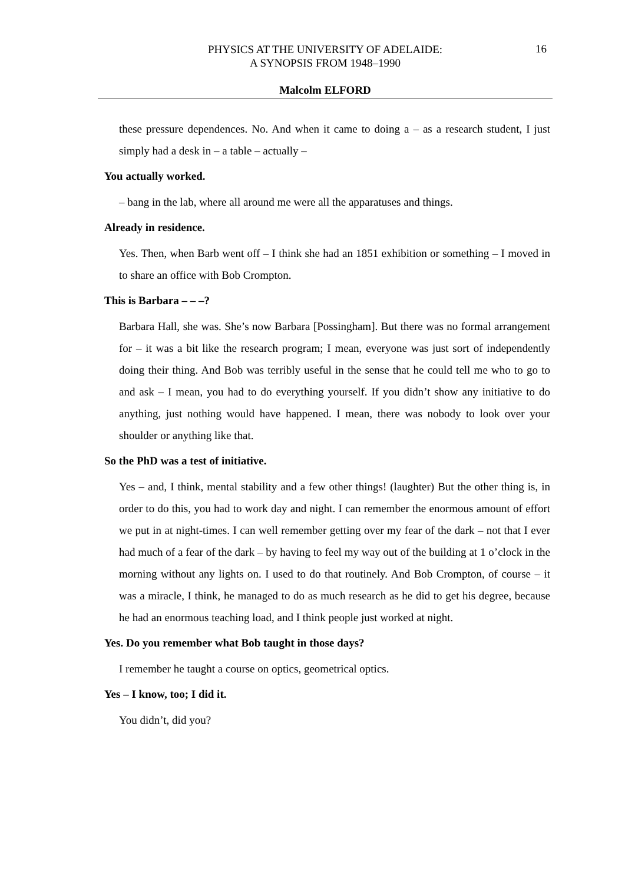PHYSICS AT THE UNIVERSITY OF ADELAIDE:
A SYNOPSIS FROM 1948–1990
16
Malcolm ELFORD
these pressure dependences. No. And when it came to doing a – as a research student, I just simply had a desk in – a table – actually –
You actually worked.
– bang in the lab, where all around me were all the apparatuses and things.
Already in residence.
Yes. Then, when Barb went off – I think she had an 1851 exhibition or something – I moved in to share an office with Bob Crompton.
This is Barbara – – –?
Barbara Hall, she was. She’s now Barbara [Possingham]. But there was no formal arrangement for – it was a bit like the research program; I mean, everyone was just sort of independently doing their thing. And Bob was terribly useful in the sense that he could tell me who to go to and ask – I mean, you had to do everything yourself. If you didn’t show any initiative to do anything, just nothing would have happened. I mean, there was nobody to look over your shoulder or anything like that.
So the PhD was a test of initiative.
Yes – and, I think, mental stability and a few other things! (laughter) But the other thing is, in order to do this, you had to work day and night. I can remember the enormous amount of effort we put in at night-times. I can well remember getting over my fear of the dark – not that I ever had much of a fear of the dark – by having to feel my way out of the building at 1 o’clock in the morning without any lights on. I used to do that routinely. And Bob Crompton, of course – it was a miracle, I think, he managed to do as much research as he did to get his degree, because he had an enormous teaching load, and I think people just worked at night.
Yes. Do you remember what Bob taught in those days?
I remember he taught a course on optics, geometrical optics.
Yes – I know, too; I did it.
You didn’t, did you?